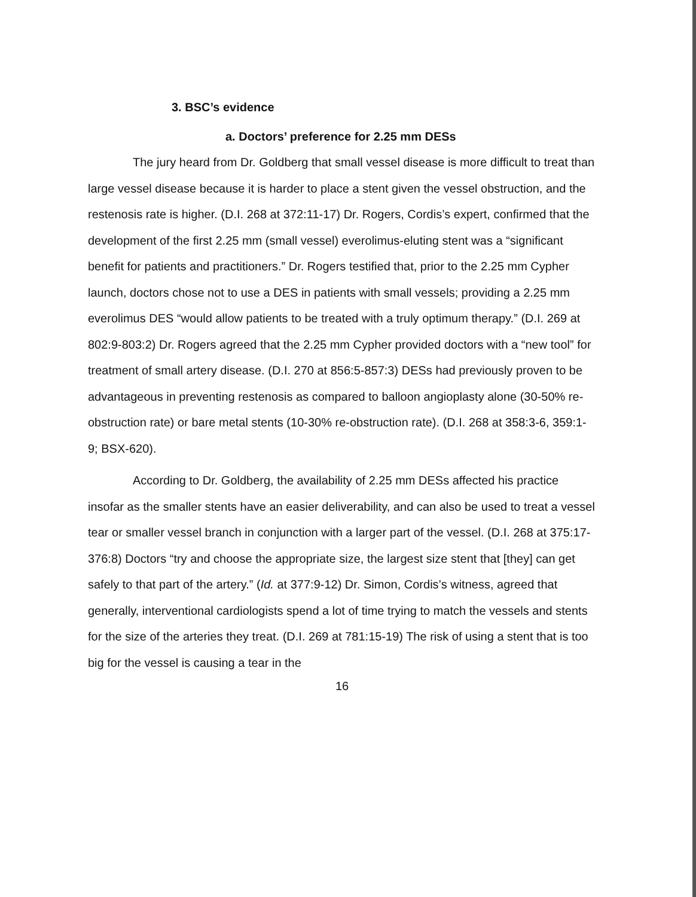3. BSC’s evidence
a. Doctors’ preference for 2.25 mm DESs
The jury heard from Dr. Goldberg that small vessel disease is more difficult to treat than large vessel disease because it is harder to place a stent given the vessel obstruction, and the restenosis rate is higher. (D.I. 268 at 372:11-17) Dr. Rogers, Cordis’s expert, confirmed that the development of the first 2.25 mm (small vessel) everolimus-eluting stent was a “significant benefit for patients and practitioners.” Dr. Rogers testified that, prior to the 2.25 mm Cypher launch, doctors chose not to use a DES in patients with small vessels; providing a 2.25 mm everolimus DES “would allow patients to be treated with a truly optimum therapy.” (D.I. 269 at 802:9-803:2) Dr. Rogers agreed that the 2.25 mm Cypher provided doctors with a “new tool” for treatment of small artery disease. (D.I. 270 at 856:5-857:3) DESs had previously proven to be advantageous in preventing restenosis as compared to balloon angioplasty alone (30-50% re-obstruction rate) or bare metal stents (10-30% re-obstruction rate). (D.I. 268 at 358:3-6, 359:1-9; BSX-620).
According to Dr. Goldberg, the availability of 2.25 mm DESs affected his practice insofar as the smaller stents have an easier deliverability, and can also be used to treat a vessel tear or smaller vessel branch in conjunction with a larger part of the vessel. (D.I. 268 at 375:17-376:8) Doctors “try and choose the appropriate size, the largest size stent that [they] can get safely to that part of the artery.” (Id. at 377:9-12) Dr. Simon, Cordis’s witness, agreed that generally, interventional cardiologists spend a lot of time trying to match the vessels and stents for the size of the arteries they treat. (D.I. 269 at 781:15-19) The risk of using a stent that is too big for the vessel is causing a tear in the
16